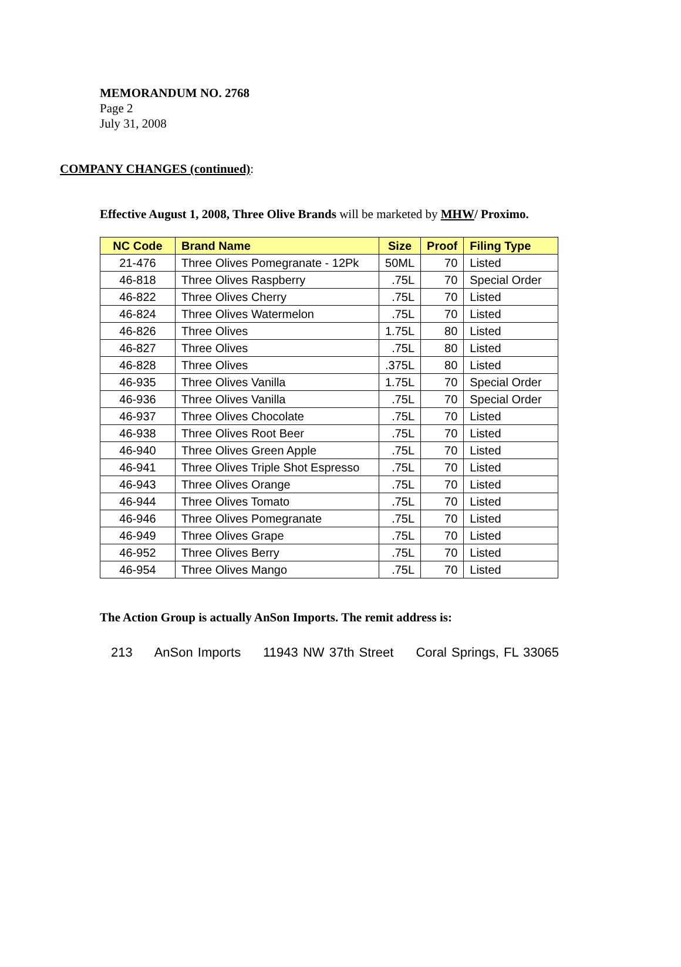MEMORANDUM NO. 2768
Page 2
July 31, 2008
COMPANY CHANGES (continued):
Effective August 1, 2008, Three Olive Brands will be marketed by MHW/ Proximo.
| NC Code | Brand Name | Size | Proof | Filing Type |
| --- | --- | --- | --- | --- |
| 21-476 | Three Olives Pomegranate - 12Pk | 50ML | 70 | Listed |
| 46-818 | Three Olives Raspberry | .75L | 70 | Special Order |
| 46-822 | Three Olives Cherry | .75L | 70 | Listed |
| 46-824 | Three Olives Watermelon | .75L | 70 | Listed |
| 46-826 | Three Olives | 1.75L | 80 | Listed |
| 46-827 | Three Olives | .75L | 80 | Listed |
| 46-828 | Three Olives | .375L | 80 | Listed |
| 46-935 | Three Olives Vanilla | 1.75L | 70 | Special Order |
| 46-936 | Three Olives Vanilla | .75L | 70 | Special Order |
| 46-937 | Three Olives Chocolate | .75L | 70 | Listed |
| 46-938 | Three Olives Root Beer | .75L | 70 | Listed |
| 46-940 | Three Olives Green Apple | .75L | 70 | Listed |
| 46-941 | Three Olives Triple Shot Espresso | .75L | 70 | Listed |
| 46-943 | Three Olives Orange | .75L | 70 | Listed |
| 46-944 | Three Olives Tomato | .75L | 70 | Listed |
| 46-946 | Three Olives Pomegranate | .75L | 70 | Listed |
| 46-949 | Three Olives Grape | .75L | 70 | Listed |
| 46-952 | Three Olives Berry | .75L | 70 | Listed |
| 46-954 | Three Olives Mango | .75L | 70 | Listed |
The Action Group is actually AnSon Imports. The remit address is:
213 AnSon Imports 11943 NW 37th Street Coral Springs, FL 33065